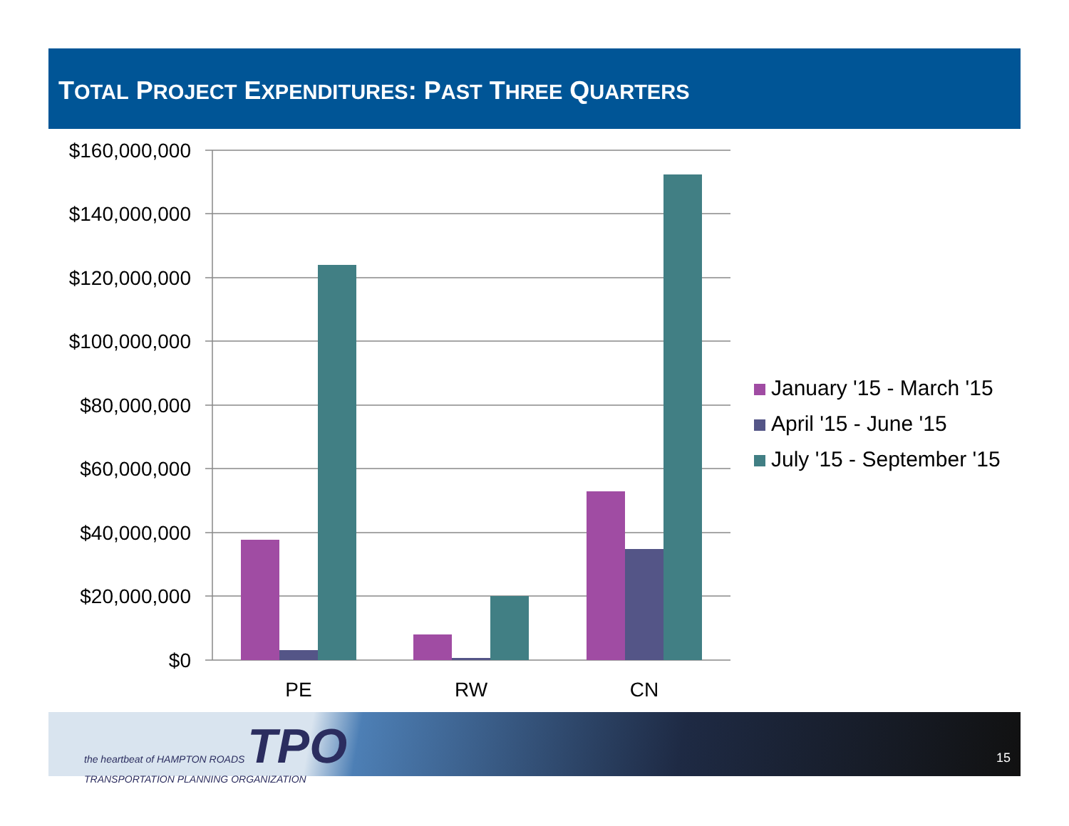TOTAL PROJECT EXPENDITURES: PAST THREE QUARTERS
$160,000,000
$140,000,000
$120,000,000
$100,000,000
$80,000,000
$60,000,000
$40,000,000
$20,000,000
$0
PE
RW
CN
January '15 - March '15
April '15 - June '15
July '15 - September '15
the heartbeat of HAMPTON ROADS TPO
TRANSPORTATION PLANNING ORGANIZATION
15